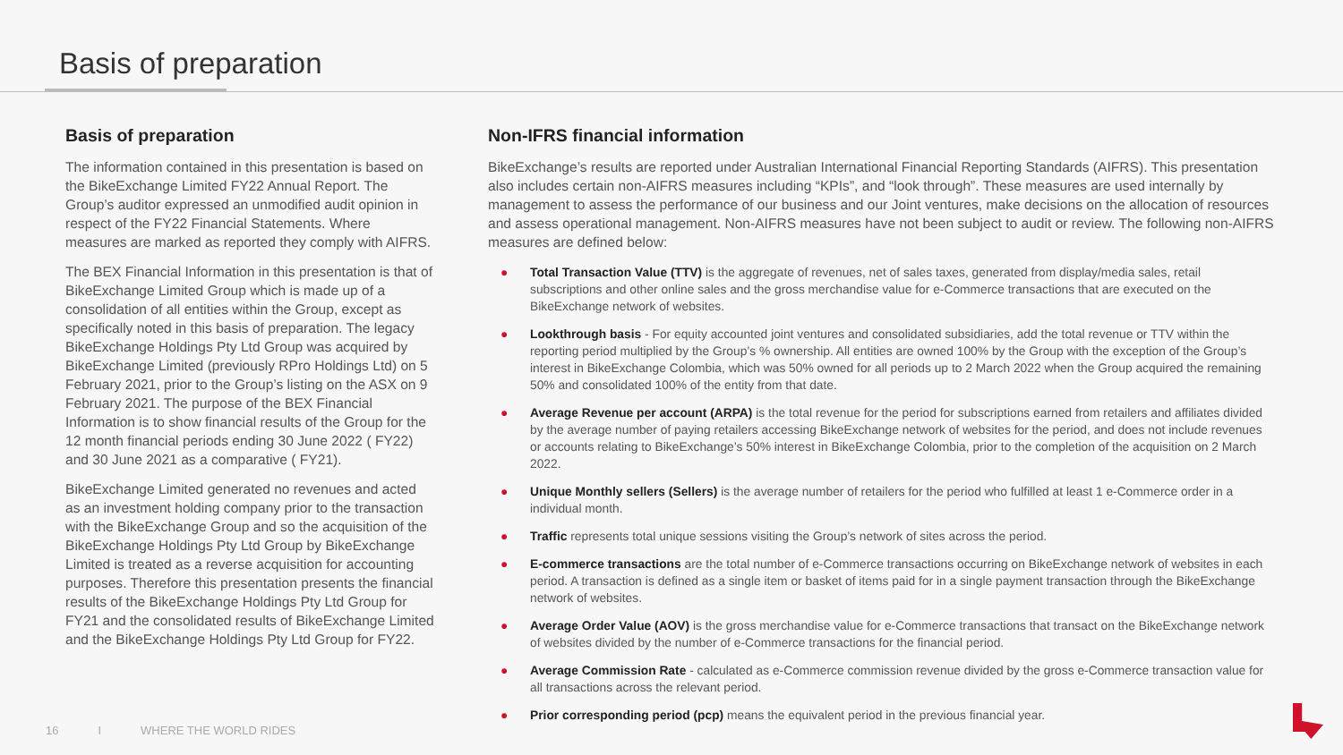Basis of preparation
Basis of preparation
The information contained in this presentation is based on the BikeExchange Limited FY22 Annual Report. The Group’s auditor expressed an unmodified audit opinion in respect of the FY22 Financial Statements. Where measures are marked as reported they comply with AIFRS.
The BEX Financial Information in this presentation is that of BikeExchange Limited Group which is made up of a consolidation of all entities within the Group, except as specifically noted in this basis of preparation. The legacy BikeExchange Holdings Pty Ltd Group was acquired by BikeExchange Limited (previously RPro Holdings Ltd) on 5 February 2021, prior to the Group’s listing on the ASX on 9 February 2021. The purpose of the BEX Financial Information is to show financial results of the Group for the 12 month financial periods ending 30 June 2022 ( FY22) and 30 June 2021 as a comparative ( FY21).
BikeExchange Limited generated no revenues and acted as an investment holding company prior to the transaction with the BikeExchange Group and so the acquisition of the BikeExchange Holdings Pty Ltd Group by BikeExchange Limited is treated as a reverse acquisition for accounting purposes. Therefore this presentation presents the financial results of the BikeExchange Holdings Pty Ltd Group for FY21 and the consolidated results of BikeExchange Limited and the BikeExchange Holdings Pty Ltd Group for FY22.
Non-IFRS financial information
BikeExchange’s results are reported under Australian International Financial Reporting Standards (AIFRS). This presentation also includes certain non-AIFRS measures including “KPIs”, and “look through”. These measures are used internally by management to assess the performance of our business and our Joint ventures, make decisions on the allocation of resources and assess operational management. Non-AIFRS measures have not been subject to audit or review. The following non-AIFRS measures are defined below:
● Total Transaction Value (TTV) is the aggregate of revenues, net of sales taxes, generated from display/media sales, retail subscriptions and other online sales and the gross merchandise value for e-Commerce transactions that are executed on the BikeExchange network of websites.
● Lookthrough basis - For equity accounted joint ventures and consolidated subsidiaries, add the total revenue or TTV within the reporting period multiplied by the Group’s % ownership. All entities are owned 100% by the Group with the exception of the Group’s interest in BikeExchange Colombia, which was 50% owned for all periods up to 2 March 2022 when the Group acquired the remaining 50% and consolidated 100% of the entity from that date.
● Average Revenue per account (ARPA) is the total revenue for the period for subscriptions earned from retailers and affiliates divided by the average number of paying retailers accessing BikeExchange network of websites for the period, and does not include revenues or accounts relating to BikeExchange’s 50% interest in BikeExchange Colombia, prior to the completion of the acquisition on 2 March 2022.
● Unique Monthly sellers (Sellers) is the average number of retailers for the period who fulfilled at least 1 e-Commerce order in a individual month.
● Traffic represents total unique sessions visiting the Group’s network of sites across the period.
● E-commerce transactions are the total number of e-Commerce transactions occurring on BikeExchange network of websites in each period. A transaction is defined as a single item or basket of items paid for in a single payment transaction through the BikeExchange network of websites.
● Average Order Value (AOV) is the gross merchandise value for e-Commerce transactions that transact on the BikeExchange network of websites divided by the number of e-Commerce transactions for the financial period.
● Average Commission Rate - calculated as e-Commerce commission revenue divided by the gross e-Commerce transaction value for all transactions across the relevant period.
● Prior corresponding period (pcp) means the equivalent period in the previous financial year.
16 I WHERE THE WORLD RIDES